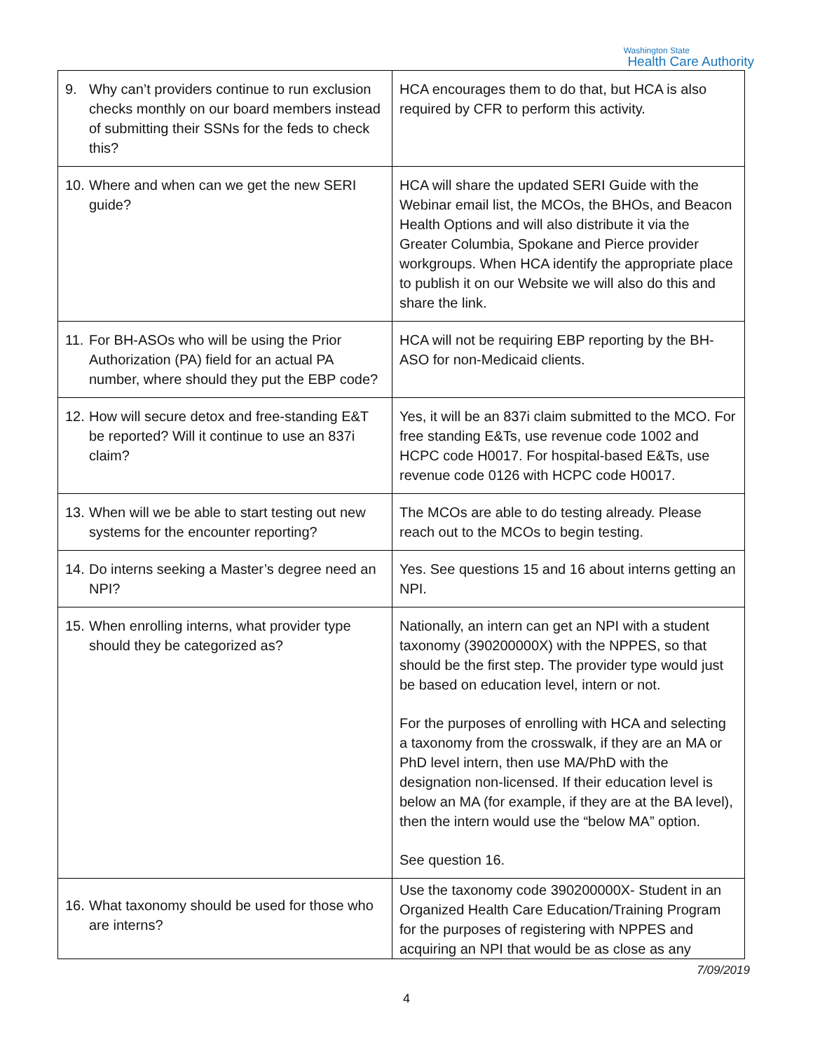Washington State
Health Care Authority
| 9. Why can’t providers continue to run exclusion checks monthly on our board members instead of submitting their SSNs for the feds to check this? | HCA encourages them to do that, but HCA is also required by CFR to perform this activity. |
| 10. Where and when can we get the new SERI guide? | HCA will share the updated SERI Guide with the Webinar email list, the MCOs, the BHOs, and Beacon Health Options and will also distribute it via the Greater Columbia, Spokane and Pierce provider workgroups. When HCA identify the appropriate place to publish it on our Website we will also do this and share the link. |
| 11. For BH-ASOs who will be using the Prior Authorization (PA) field for an actual PA number, where should they put the EBP code? | HCA will not be requiring EBP reporting by the BH-ASO for non-Medicaid clients. |
| 12. How will secure detox and free-standing E&T be reported? Will it continue to use an 837i claim? | Yes, it will be an 837i claim submitted to the MCO. For free standing E&Ts, use revenue code 1002 and HCPC code H0017. For hospital-based E&Ts, use revenue code 0126 with HCPC code H0017. |
| 13. When will we be able to start testing out new systems for the encounter reporting? | The MCOs are able to do testing already. Please reach out to the MCOs to begin testing. |
| 14. Do interns seeking a Master’s degree need an NPI? | Yes. See questions 15 and 16 about interns getting an NPI. |
| 15. When enrolling interns, what provider type should they be categorized as? | Nationally, an intern can get an NPI with a student taxonomy (390200000X) with the NPPES, so that should be the first step. The provider type would just be based on education level, intern or not. For the purposes of enrolling with HCA and selecting a taxonomy from the crosswalk, if they are an MA or PhD level intern, then use MA/PhD with the designation non-licensed. If their education level is below an MA (for example, if they are at the BA level), then the intern would use the “below MA” option. See question 16. |
| 16. What taxonomy should be used for those who are interns? | Use the taxonomy code 390200000X- Student in an Organized Health Care Education/Training Program for the purposes of registering with NPPES and acquiring an NPI that would be as close as any |
7/09/2019
4